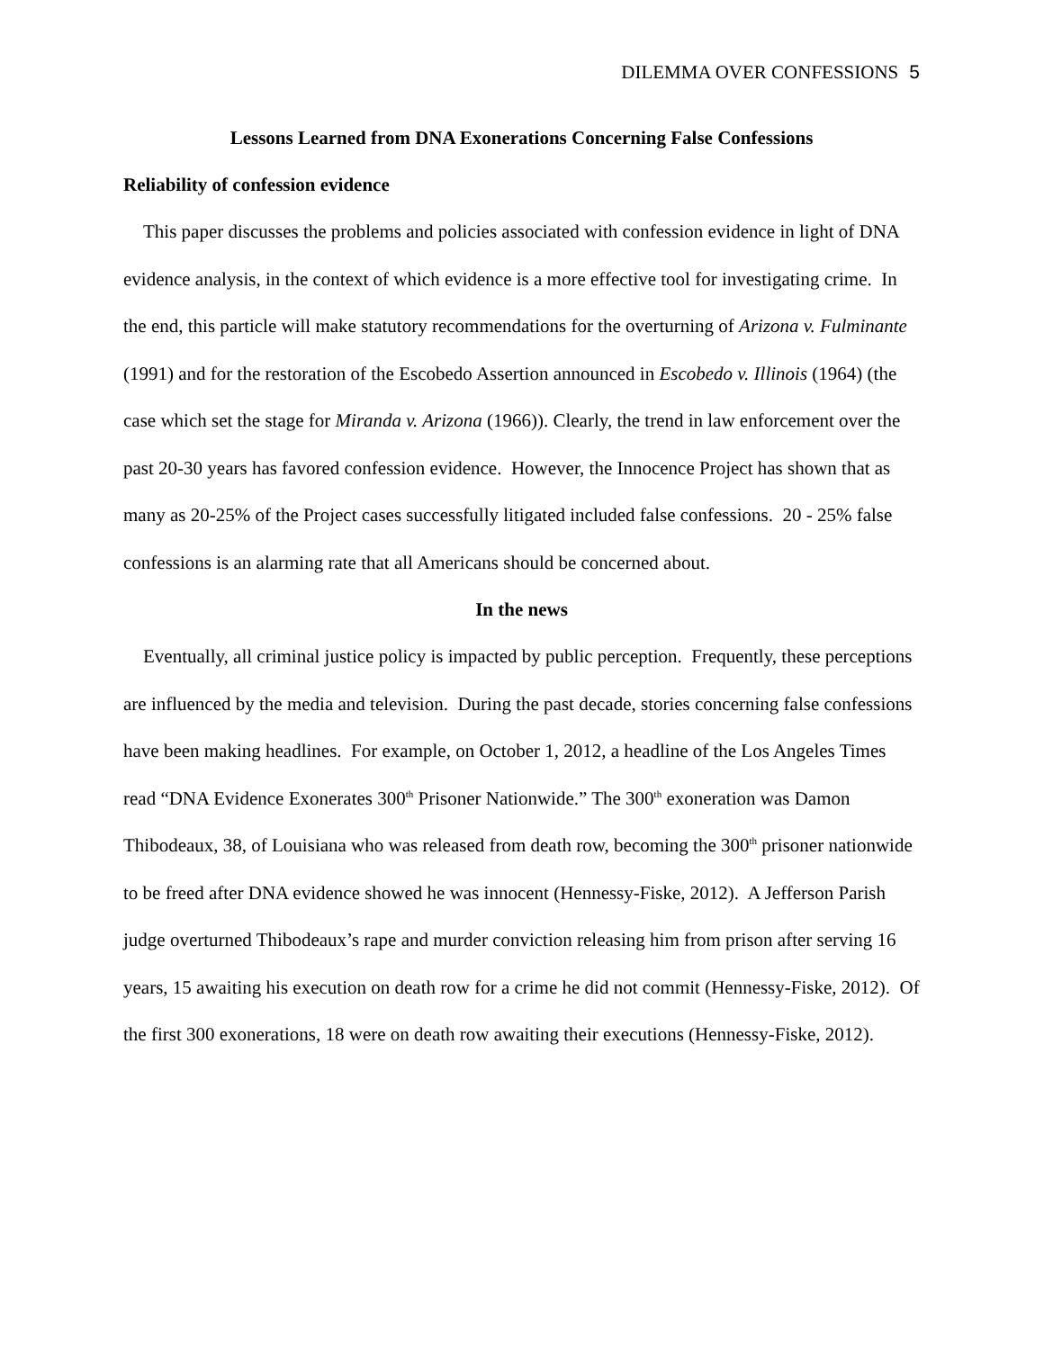DILEMMA OVER CONFESSIONS 5
Lessons Learned from DNA Exonerations Concerning False Confessions
Reliability of confession evidence
This paper discusses the problems and policies associated with confession evidence in light of DNA evidence analysis, in the context of which evidence is a more effective tool for investigating crime. In the end, this particle will make statutory recommendations for the overturning of Arizona v. Fulminante (1991) and for the restoration of the Escobedo Assertion announced in Escobedo v. Illinois (1964) (the case which set the stage for Miranda v. Arizona (1966)). Clearly, the trend in law enforcement over the past 20-30 years has favored confession evidence. However, the Innocence Project has shown that as many as 20-25% of the Project cases successfully litigated included false confessions. 20 - 25% false confessions is an alarming rate that all Americans should be concerned about.
In the news
Eventually, all criminal justice policy is impacted by public perception. Frequently, these perceptions are influenced by the media and television. During the past decade, stories concerning false confessions have been making headlines. For example, on October 1, 2012, a headline of the Los Angeles Times read “DNA Evidence Exonerates 300<sup>th</sup> Prisoner Nationwide.” The 300<sup>th</sup> exoneration was Damon Thibodeaux, 38, of Louisiana who was released from death row, becoming the 300<sup>th</sup> prisoner nationwide to be freed after DNA evidence showed he was innocent (Hennessy-Fiske, 2012). A Jefferson Parish judge overturned Thibodeaux’s rape and murder conviction releasing him from prison after serving 16 years, 15 awaiting his execution on death row for a crime he did not commit (Hennessy-Fiske, 2012). Of the first 300 exonerations, 18 were on death row awaiting their executions (Hennessy-Fiske, 2012).